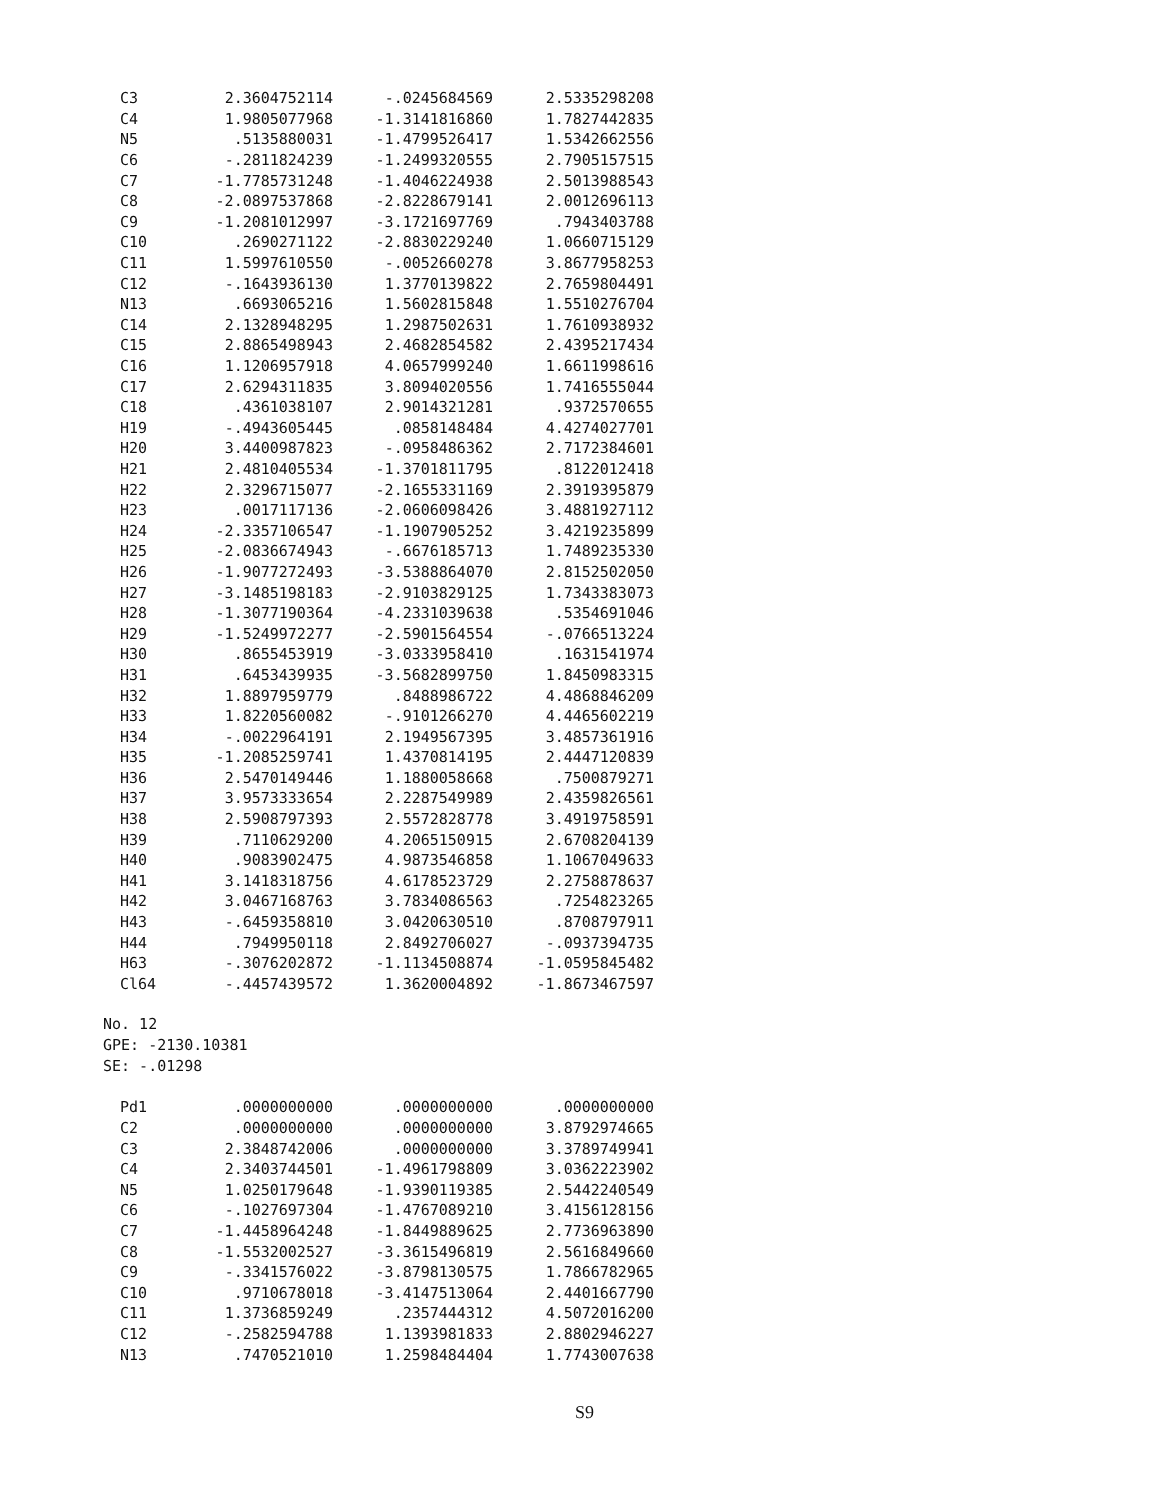| C3 | 2.3604752114 | -.0245684569 | 2.5335298208 |
| C4 | 1.9805077968 | -1.3141816860 | 1.7827442835 |
| N5 | .5135880031 | -1.4799526417 | 1.5342662556 |
| C6 | -.2811824239 | -1.2499320555 | 2.7905157515 |
| C7 | -1.7785731248 | -1.4046224938 | 2.5013988543 |
| C8 | -2.0897537868 | -2.8228679141 | 2.0012696113 |
| C9 | -1.2081012997 | -3.1721697769 | .7943403788 |
| C10 | .2690271122 | -2.8830229240 | 1.0660715129 |
| C11 | 1.5997610550 | -.0052660278 | 3.8677958253 |
| C12 | -.1643936130 | 1.3770139822 | 2.7659804491 |
| N13 | .6693065216 | 1.5602815848 | 1.5510276704 |
| C14 | 2.1328948295 | 1.2987502631 | 1.7610938932 |
| C15 | 2.8865498943 | 2.4682854582 | 2.4395217434 |
| C16 | 1.1206957918 | 4.0657999240 | 1.6611998616 |
| C17 | 2.6294311835 | 3.8094020556 | 1.7416555044 |
| C18 | .4361038107 | 2.9014321281 | .9372570655 |
| H19 | -.4943605445 | .0858148484 | 4.4274027701 |
| H20 | 3.4400987823 | -.0958486362 | 2.7172384601 |
| H21 | 2.4810405534 | -1.3701811795 | .8122012418 |
| H22 | 2.3296715077 | -2.1655331169 | 2.3919395879 |
| H23 | .0017117136 | -2.0606098426 | 3.4881927112 |
| H24 | -2.3357106547 | -1.1907905252 | 3.4219235899 |
| H25 | -2.0836674943 | -.6676185713 | 1.7489235330 |
| H26 | -1.9077272493 | -3.5388864070 | 2.8152502050 |
| H27 | -3.1485198183 | -2.9103829125 | 1.7343383073 |
| H28 | -1.3077190364 | -4.2331039638 | .5354691046 |
| H29 | -1.5249972277 | -2.5901564554 | -.0766513224 |
| H30 | .8655453919 | -3.0333958410 | .1631541974 |
| H31 | .6453439935 | -3.5682899750 | 1.8450983315 |
| H32 | 1.8897959779 | .8488986722 | 4.4868846209 |
| H33 | 1.8220560082 | -.9101266270 | 4.4465602219 |
| H34 | -.0022964191 | 2.1949567395 | 3.4857361916 |
| H35 | -1.2085259741 | 1.4370814195 | 2.4447120839 |
| H36 | 2.5470149446 | 1.1880058668 | .7500879271 |
| H37 | 3.9573333654 | 2.2287549989 | 2.4359826561 |
| H38 | 2.5908797393 | 2.5572828778 | 3.4919758591 |
| H39 | .7110629200 | 4.2065150915 | 2.6708204139 |
| H40 | .9083902475 | 4.9873546858 | 1.1067049633 |
| H41 | 3.1418318756 | 4.6178523729 | 2.2758878637 |
| H42 | 3.0467168763 | 3.7834086563 | .7254823265 |
| H43 | -.6459358810 | 3.0420630510 | .8708797911 |
| H44 | .7949950118 | 2.8492706027 | -.0937394735 |
| H63 | -.3076202872 | -1.1134508874 | -1.0595845482 |
| Cl64 | -.4457439572 | 1.3620004892 | -1.8673467597 |
No. 12
GPE: -2130.10381
SE: -.01298
| Pd1 | .0000000000 | .0000000000 | .0000000000 |
| C2 | .0000000000 | .0000000000 | 3.8792974665 |
| C3 | 2.3848742006 | .0000000000 | 3.3789749941 |
| C4 | 2.3403744501 | -1.4961798809 | 3.0362223902 |
| N5 | 1.0250179648 | -1.9390119385 | 2.5442240549 |
| C6 | -.1027697304 | -1.4767089210 | 3.4156128156 |
| C7 | -1.4458964248 | -1.8449889625 | 2.7736963890 |
| C8 | -1.5532002527 | -3.3615496819 | 2.5616849660 |
| C9 | -.3341576022 | -3.8798130575 | 1.7866782965 |
| C10 | .9710678018 | -3.4147513064 | 2.4401667790 |
| C11 | 1.3736859249 | .2357444312 | 4.5072016200 |
| C12 | -.2582594788 | 1.1393981833 | 2.8802946227 |
| N13 | .7470521010 | 1.2598484404 | 1.7743007638 |
S9